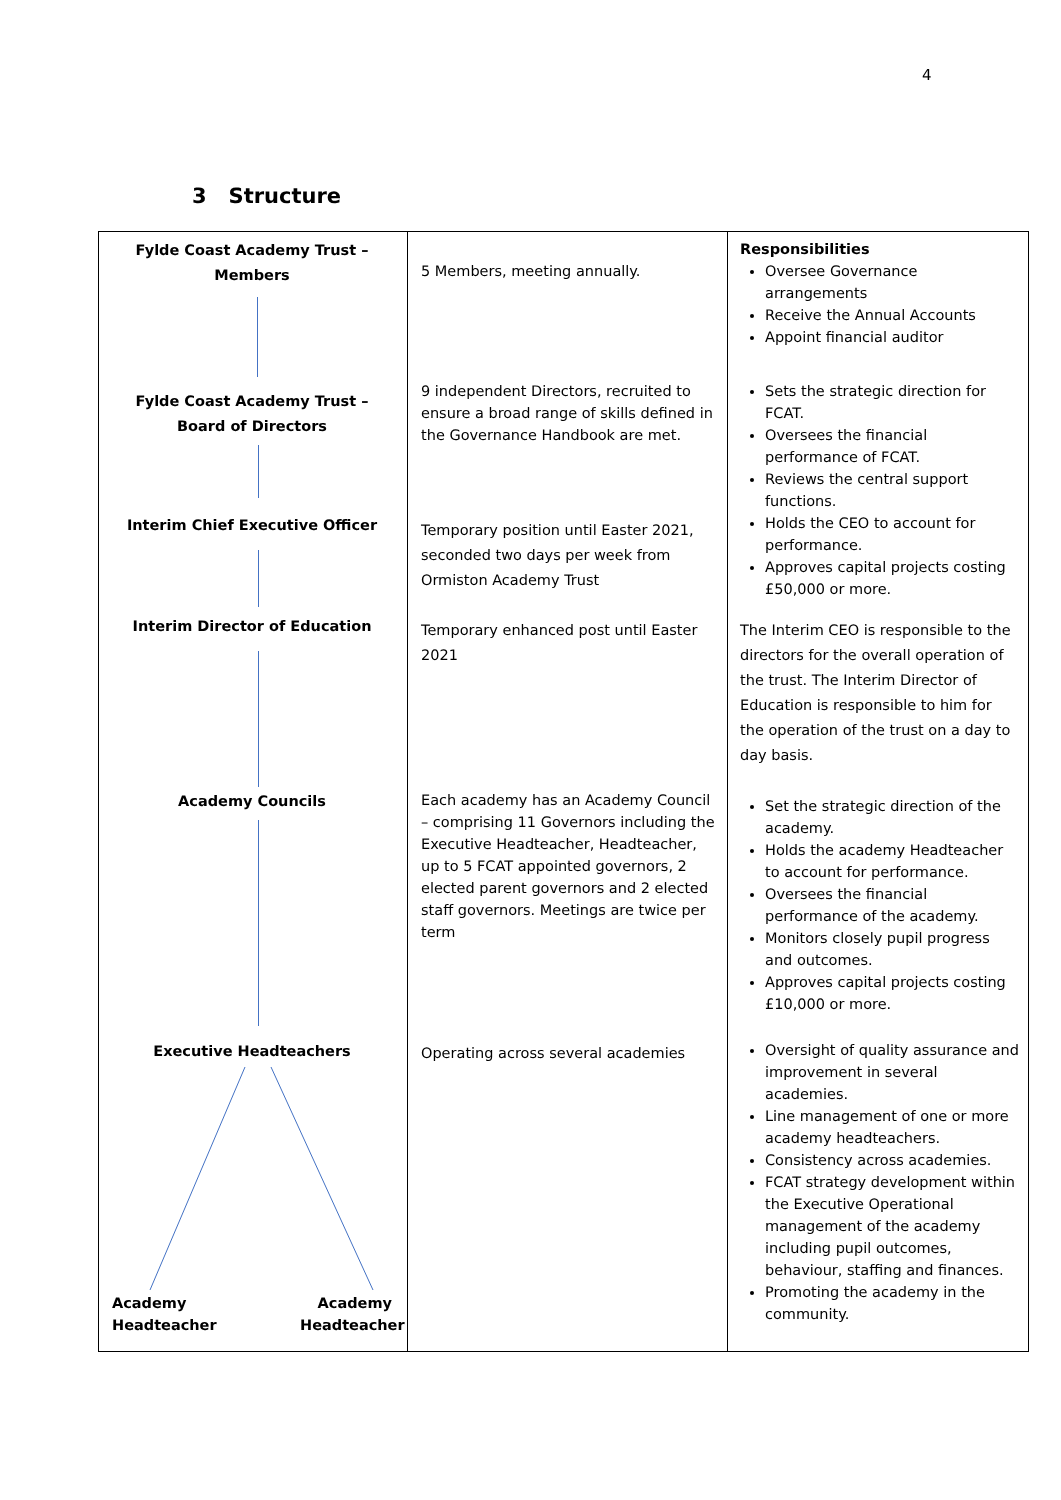4
3 Structure
Fylde Coast Academy Trust –
Members
Fylde Coast Academy Trust –
Board of Directors
Interim Chief Executive Officer
Interim Director of Education
Academy Councils
Executive Headteachers
Academy Headteacher
Academy Headteacher
5 Members, meeting annually.
9 independent Directors, recruited to ensure a broad range of skills defined in the Governance Handbook are met.
Temporary position until Easter 2021, seconded two days per week from Ormiston Academy Trust
Temporary enhanced post until Easter 2021
Each academy has an Academy Council – comprising 11 Governors including the Executive Headteacher, Headteacher, up to 5 FCAT appointed governors, 2 elected parent governors and 2 elected staff governors. Meetings are twice per term
Operating across several academies
Responsibilities
Oversee Governance arrangements
Receive the Annual Accounts
Appoint financial auditor
Sets the strategic direction for FCAT.
Oversees the financial performance of FCAT.
Reviews the central support functions.
Holds the CEO to account for performance.
Approves capital projects costing £50,000 or more.
The Interim CEO is responsible to the directors for the overall operation of the trust. The Interim Director of Education is responsible to him for the operation of the trust on a day to day basis.
Set the strategic direction of the academy.
Holds the academy Headteacher to account for performance.
Oversees the financial performance of the academy.
Monitors closely pupil progress and outcomes.
Approves capital projects costing £10,000 or more.
Oversight of quality assurance and improvement in several academies.
Line management of one or more academy headteachers.
Consistency across academies.
FCAT strategy development within the Executive Operational management of the academy including pupil outcomes, behaviour, staffing and finances.
Promoting the academy in the community.